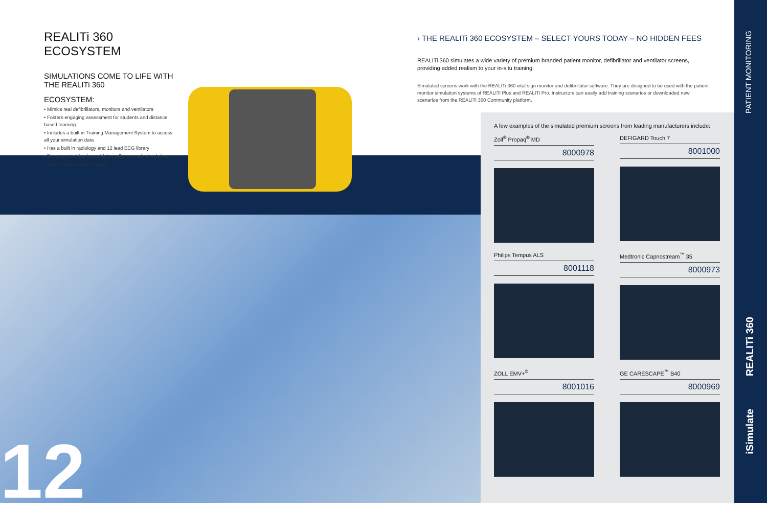REALITi 360 ECOSYSTEM
SIMULATIONS COME TO LIFE WITH THE REALITi 360
ECOSYSTEM:
• Mimics real defibrillators, monitors and ventilators
• Fosters engaging assessment for students and distance based learning
• Includes a built in Training Management System to access all your simulation data
• Has a built in radiology and 12 lead ECG library
• Turns any training into a high quality scenario simulation
• Create Scenarios in minutes
12
› THE REALITi 360 ECOSYSTEM – SELECT YOURS TODAY – NO HIDDEN FEES
REALITi 360 simulates a wide variety of premium branded patient monitor, defibrillator and ventilator screens, providing added realism to your in-situ training.
Simulated screens work with the REALITi 360 vital sign monitor and defibrillator software. They are designed to be used with the patient monitor simulation systems of REALITi Plus and REALITi Pro. Instructors can easily add training scenarios or downloaded new scenarios from the REALITi 360 Community platform.
A few examples of the simulated premium screens from leading manufacturers include:
Zoll<sup>®</sup> Propaq<sup>®</sup> MD
8000978
DEFIGARD Touch 7
8001000
Philips Tempus ALS
8001118
Medtronic Capnostream<sup>™</sup> 35
8000973
ZOLL EMV+<sup>®</sup>
8001016
GE CARESCAPE<sup>™</sup> B40
8000969
PATIENT MONITORING
REALITi 360
iSimulate